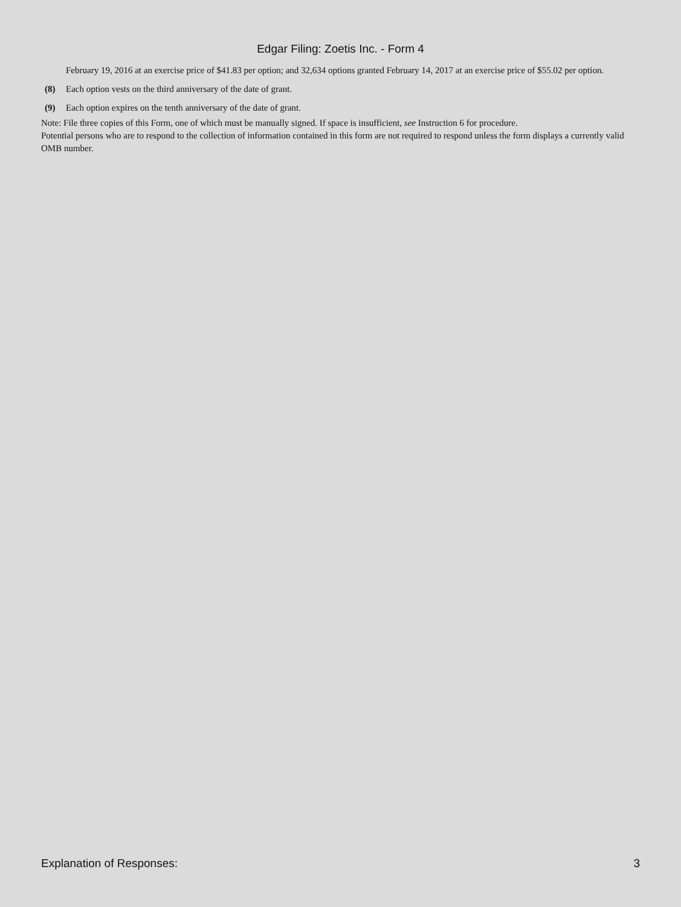Edgar Filing: Zoetis Inc. - Form 4
February 19, 2016 at an exercise price of $41.83 per option; and 32,634 options granted February 14, 2017 at an exercise price of $55.02 per option.
(8) Each option vests on the third anniversary of the date of grant.
(9) Each option expires on the tenth anniversary of the date of grant.
Note: File three copies of this Form, one of which must be manually signed. If space is insufficient, see Instruction 6 for procedure.
Potential persons who are to respond to the collection of information contained in this form are not required to respond unless the form displays a currently valid OMB number.
Explanation of Responses: 3